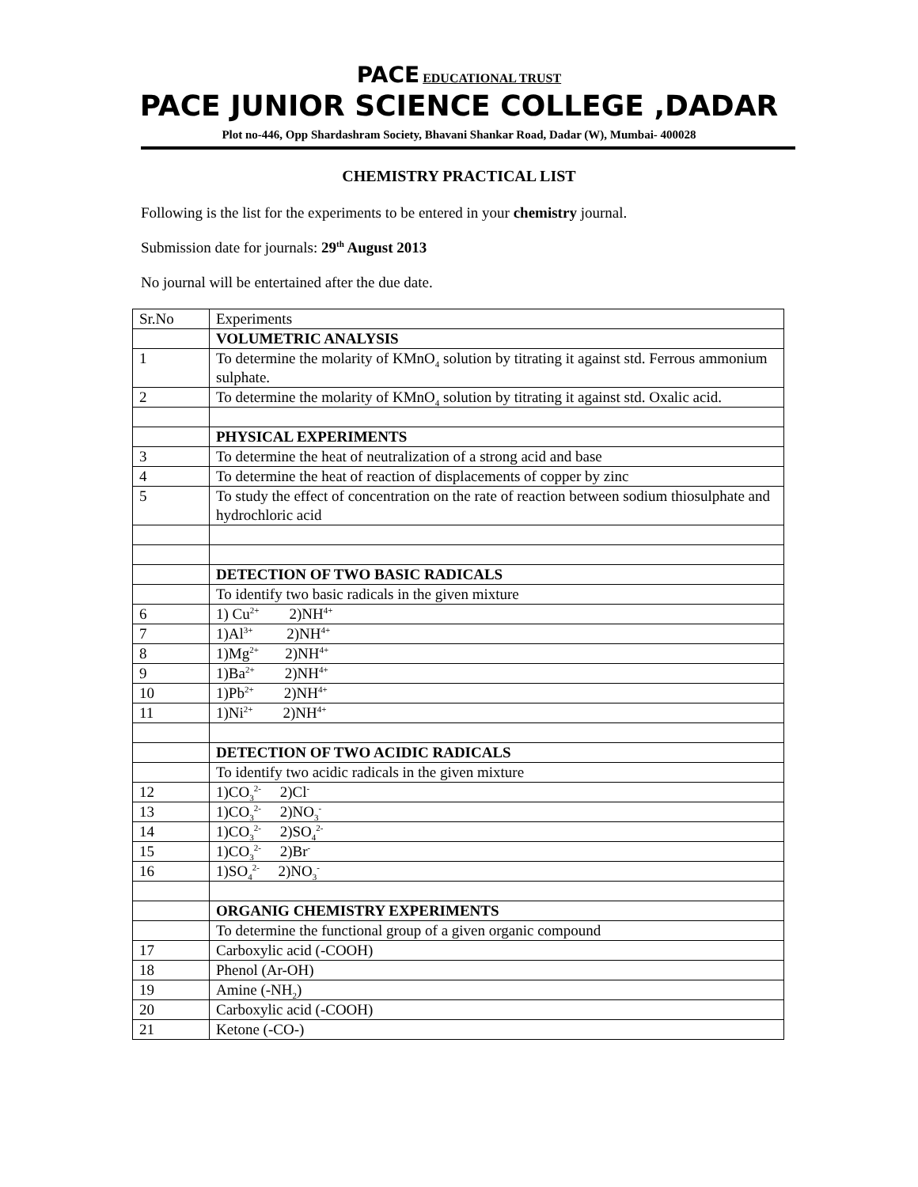PACE EDUCATIONAL TRUST
PACE JUNIOR SCIENCE COLLEGE ,DADAR
Plot no-446, Opp Shardashram Society, Bhavani Shankar Road, Dadar (W), Mumbai- 400028
CHEMISTRY PRACTICAL LIST
Following is the list for the experiments to be entered in your chemistry journal.
Submission date for journals: 29<sup>th</sup> August 2013
No journal will be entertained after the due date.
| Sr.No | Experiments |
| | VOLUMETRIC ANALYSIS |
| 1 | To determine the molarity of KMnO<sub>4</sub> solution by titrating it against std. Ferrous ammonium sulphate. |
| 2 | To determine the molarity of KMnO<sub>4</sub> solution by titrating it against std. Oxalic acid. |
| | PHYSICAL EXPERIMENTS |
| 3 | To determine the heat of neutralization of a strong acid and base |
| 4 | To determine the heat of reaction of displacements of copper by zinc |
| 5 | To study the effect of concentration on the rate of reaction between sodium thiosulphate and hydrochloric acid |
| | DETECTION OF TWO BASIC RADICALS |
| | To identify two basic radicals in the given mixture |
| 6 | 1) Cu<sup>2+</sup> 2)NH<sup>4+</sup> |
| 7 | 1)Al<sup>3+</sup> 2)NH<sup>4+</sup> |
| 8 | 1)Mg<sup>2+</sup> 2)NH<sup>4+</sup> |
| 9 | 1)Ba<sup>2+</sup> 2)NH<sup>4+</sup> |
| 10 | 1)Pb<sup>2+</sup> 2)NH<sup>4+</sup> |
| 11 | 1)Ni<sup>2+</sup> 2)NH<sup>4+</sup> |
| | DETECTION OF TWO ACIDIC RADICALS |
| | To identify two acidic radicals in the given mixture |
| 12 | 1)CO<sub>3</sub><sup>2-</sup> 2)Cl<sup>-</sup> |
| 13 | 1)CO<sub>3</sub><sup>2-</sup> 2)NO<sub>3</sub><sup>-</sup> |
| 14 | 1)CO<sub>3</sub><sup>2-</sup> 2)SO<sub>4</sub><sup>2-</sup> |
| 15 | 1)CO<sub>3</sub><sup>2-</sup> 2)Br<sup>-</sup> |
| 16 | 1)SO<sub>4</sub><sup>2-</sup> 2)NO<sub>3</sub><sup>-</sup> |
| | ORGANIG CHEMISTRY EXPERIMENTS |
| | To determine the functional group of a given organic compound |
| 17 | Carboxylic acid (-COOH) |
| 18 | Phenol (Ar-OH) |
| 19 | Amine (-NH<sub>2</sub>) |
| 20 | Carboxylic acid (-COOH) |
| 21 | Ketone (-CO-) |